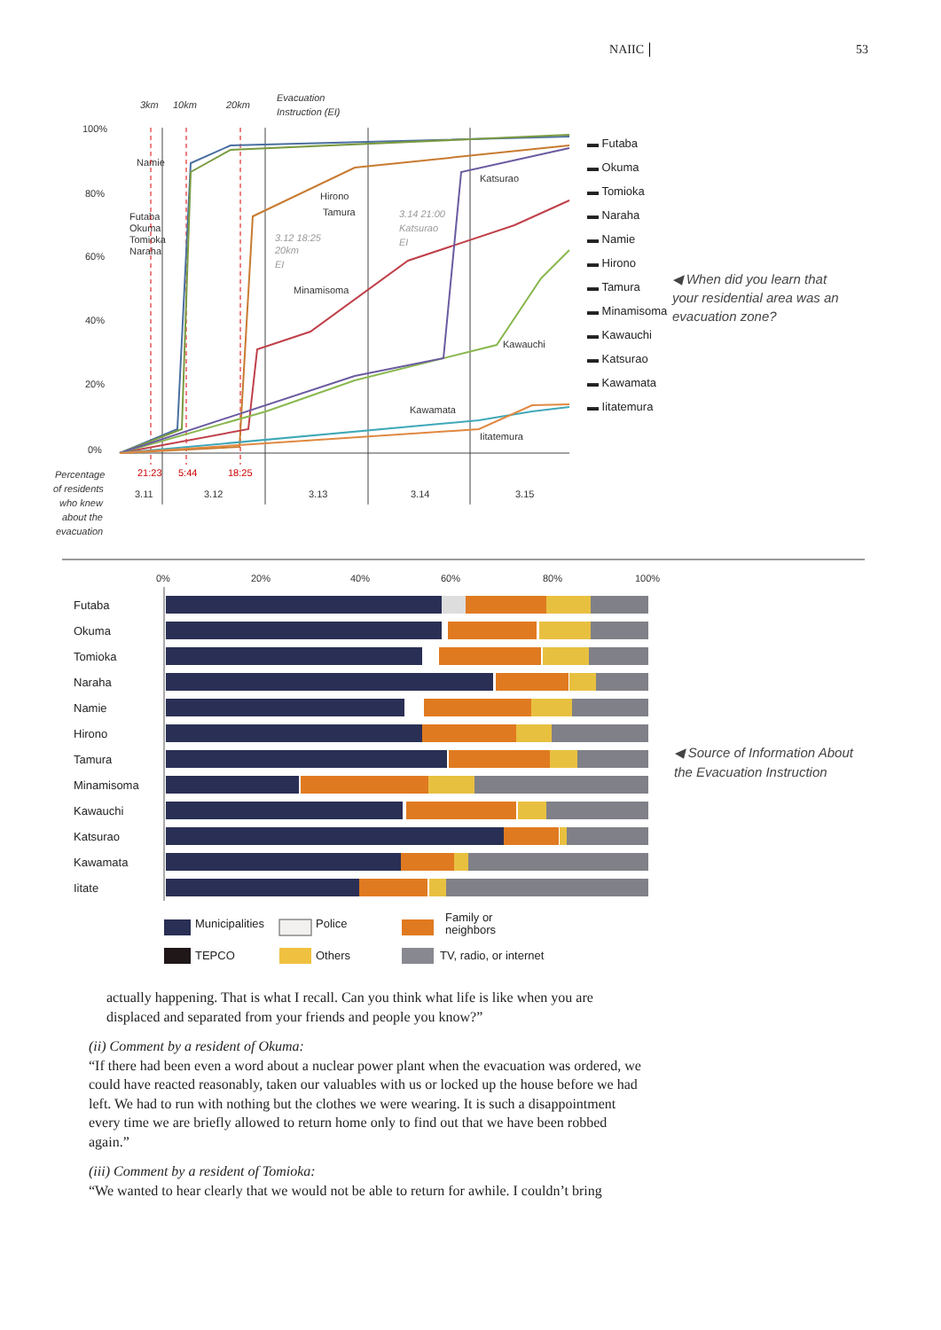NAIIC 53
3km
10km
20km
Evacuation
Instruction (EI)
100%
80%
60%
40%
20%
0%
21:23
5:44
18:25
3.11
3.12
3.13
3.14
3.15
Percentage
of residents
who knew
about the
evacuation
Namie
Hirono
Tamura
Katsurao
Futaba
Okuma
Tomioka
Naraha
Minamisoma
Kawauchi
Kawamata
Iitatemura
3.12 18:25
20km
EI
3.14 21:00
Katsurao
EI
0%
20%
40%
60%
80%
100%
Futaba
Okuma
Tomioka
Naraha
Namie
Hirono
Tamura
Minamisoma
Kawauchi
Katsurao
Kawamata
Iitate
▬ Futaba
▬ Okuma
▬ Tomioka
▬ Naraha
▬ Namie
▬ Hirono
▬ Tamura
▬ Minamisoma
▬ Kawauchi
▬ Katsurao
▬ Kawamata
▬ Iitatemura
◀ When did you learn that your residential area was an evacuation zone?
◀ Source of Information About the Evacuation Instruction
Municipalities Police Family or
neighbors TEPCO Others TV, radio, or internet
actually happening. That is what I recall. Can you think what life is like when you are displaced and separated from your friends and people you know?”
(ii) Comment by a resident of Okuma:
“If there had been even a word about a nuclear power plant when the evacuation was ordered, we could have reacted reasonably, taken our valuables with us or locked up the house before we had left. We had to run with nothing but the clothes we were wearing. It is such a disappointment every time we are briefly allowed to return home only to find out that we have been robbed again.”
(iii) Comment by a resident of Tomioka:
“We wanted to hear clearly that we would not be able to return for awhile. I couldn’t bring